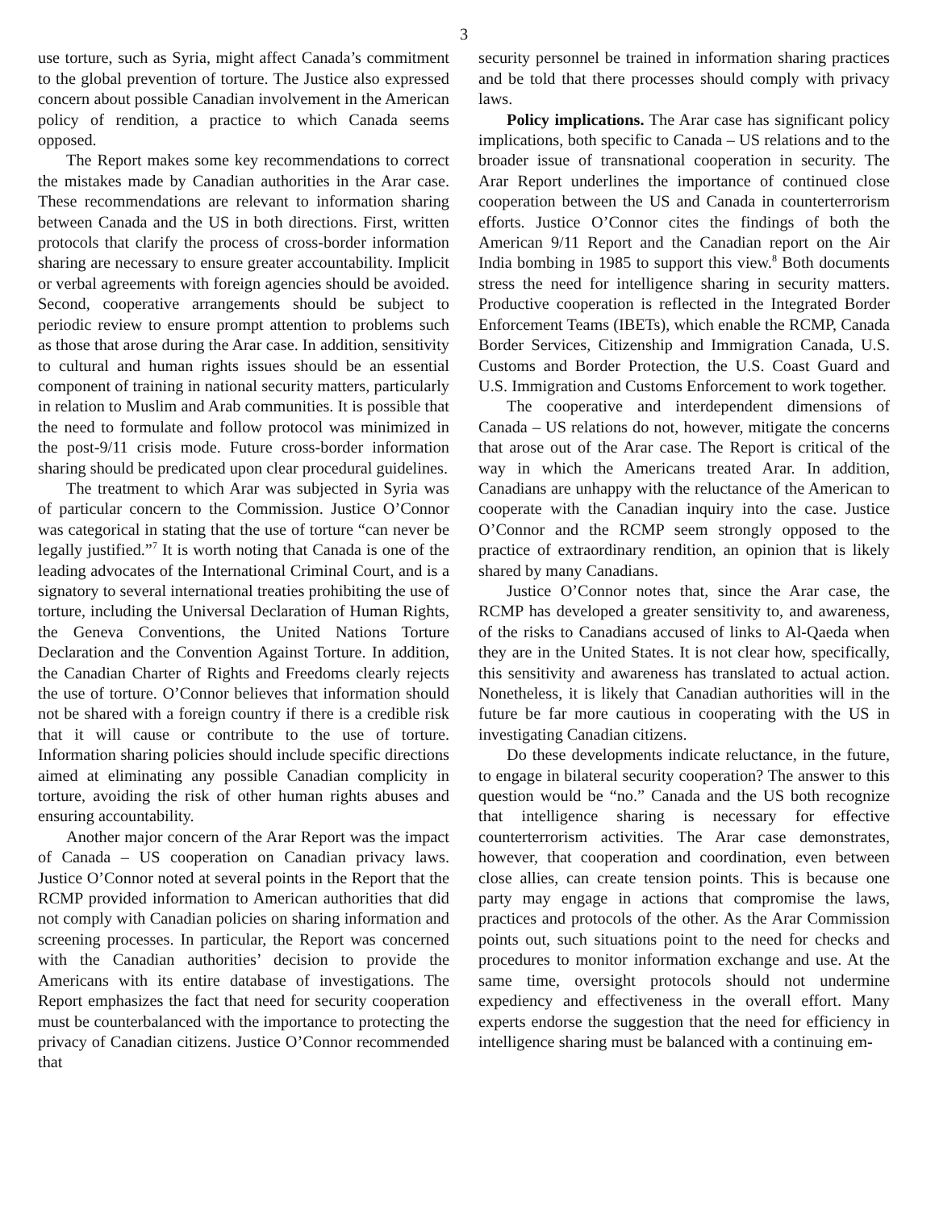3
use torture, such as Syria, might affect Canada’s commitment to the global prevention of torture. The Justice also expressed concern about possible Canadian involvement in the American policy of rendition, a practice to which Canada seems opposed.
The Report makes some key recommendations to correct the mistakes made by Canadian authorities in the Arar case. These recommendations are relevant to information sharing between Canada and the US in both directions. First, written protocols that clarify the process of cross-border information sharing are necessary to ensure greater accountability. Implicit or verbal agreements with foreign agencies should be avoided. Second, cooperative arrangements should be subject to periodic review to ensure prompt attention to problems such as those that arose during the Arar case. In addition, sensitivity to cultural and human rights issues should be an essential component of training in national security matters, particularly in relation to Muslim and Arab communities. It is possible that the need to formulate and follow protocol was minimized in the post-9/11 crisis mode. Future cross-border information sharing should be predicated upon clear procedural guidelines.
The treatment to which Arar was subjected in Syria was of particular concern to the Commission. Justice O’Connor was categorical in stating that the use of torture “can never be legally justified.”<sup>7</sup> It is worth noting that Canada is one of the leading advocates of the International Criminal Court, and is a signatory to several international treaties prohibiting the use of torture, including the Universal Declaration of Human Rights, the Geneva Conventions, the United Nations Torture Declaration and the Convention Against Torture. In addition, the Canadian Charter of Rights and Freedoms clearly rejects the use of torture. O’Connor believes that information should not be shared with a foreign country if there is a credible risk that it will cause or contribute to the use of torture. Information sharing policies should include specific directions aimed at eliminating any possible Canadian complicity in torture, avoiding the risk of other human rights abuses and ensuring accountability.
Another major concern of the Arar Report was the impact of Canada – US cooperation on Canadian privacy laws. Justice O’Connor noted at several points in the Report that the RCMP provided information to American authorities that did not comply with Canadian policies on sharing information and screening processes. In particular, the Report was concerned with the Canadian authorities’ decision to provide the Americans with its entire database of investigations. The Report emphasizes the fact that need for security cooperation must be counterbalanced with the importance to protecting the privacy of Canadian citizens. Justice O’Connor recommended that
security personnel be trained in information sharing practices and be told that there processes should comply with privacy laws.
Policy implications. The Arar case has significant policy implications, both specific to Canada – US relations and to the broader issue of transnational cooperation in security. The Arar Report underlines the importance of continued close cooperation between the US and Canada in counterterrorism efforts. Justice O’Connor cites the findings of both the American 9/11 Report and the Canadian report on the Air India bombing in 1985 to support this view.<sup>8</sup> Both documents stress the need for intelligence sharing in security matters. Productive cooperation is reflected in the Integrated Border Enforcement Teams (IBETs), which enable the RCMP, Canada Border Services, Citizenship and Immigration Canada, U.S. Customs and Border Protection, the U.S. Coast Guard and U.S. Immigration and Customs Enforcement to work together.
The cooperative and interdependent dimensions of Canada – US relations do not, however, mitigate the concerns that arose out of the Arar case. The Report is critical of the way in which the Americans treated Arar. In addition, Canadians are unhappy with the reluctance of the American to cooperate with the Canadian inquiry into the case. Justice O’Connor and the RCMP seem strongly opposed to the practice of extraordinary rendition, an opinion that is likely shared by many Canadians.
Justice O’Connor notes that, since the Arar case, the RCMP has developed a greater sensitivity to, and awareness, of the risks to Canadians accused of links to Al-Qaeda when they are in the United States. It is not clear how, specifically, this sensitivity and awareness has translated to actual action. Nonetheless, it is likely that Canadian authorities will in the future be far more cautious in cooperating with the US in investigating Canadian citizens.
Do these developments indicate reluctance, in the future, to engage in bilateral security cooperation? The answer to this question would be “no.” Canada and the US both recognize that intelligence sharing is necessary for effective counterterrorism activities. The Arar case demonstrates, however, that cooperation and coordination, even between close allies, can create tension points. This is because one party may engage in actions that compromise the laws, practices and protocols of the other. As the Arar Commission points out, such situations point to the need for checks and procedures to monitor information exchange and use. At the same time, oversight protocols should not undermine expediency and effectiveness in the overall effort. Many experts endorse the suggestion that the need for efficiency in intelligence sharing must be balanced with a continuing em-